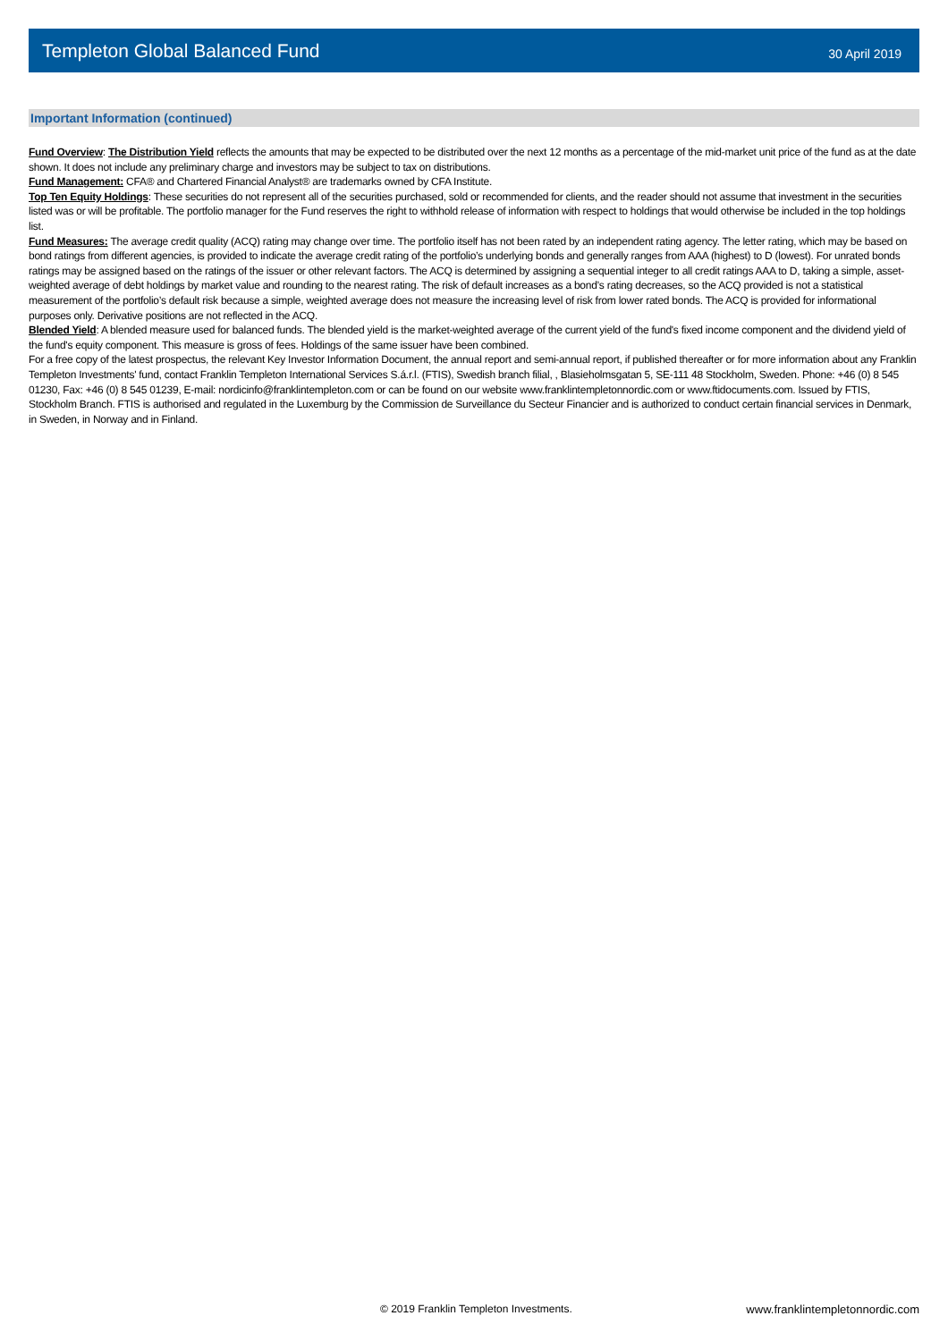Templeton Global Balanced Fund
30 April 2019
Important Information (continued)
Fund Overview: The Distribution Yield reflects the amounts that may be expected to be distributed over the next 12 months as a percentage of the mid-market unit price of the fund as at the date shown. It does not include any preliminary charge and investors may be subject to tax on distributions.
Fund Management: CFA® and Chartered Financial Analyst® are trademarks owned by CFA Institute.
Top Ten Equity Holdings: These securities do not represent all of the securities purchased, sold or recommended for clients, and the reader should not assume that investment in the securities listed was or will be profitable. The portfolio manager for the Fund reserves the right to withhold release of information with respect to holdings that would otherwise be included in the top holdings list.
Fund Measures: The average credit quality (ACQ) rating may change over time. The portfolio itself has not been rated by an independent rating agency. The letter rating, which may be based on bond ratings from different agencies, is provided to indicate the average credit rating of the portfolio’s underlying bonds and generally ranges from AAA (highest) to D (lowest). For unrated bonds ratings may be assigned based on the ratings of the issuer or other relevant factors. The ACQ is determined by assigning a sequential integer to all credit ratings AAA to D, taking a simple, asset-weighted average of debt holdings by market value and rounding to the nearest rating. The risk of default increases as a bond’s rating decreases, so the ACQ provided is not a statistical measurement of the portfolio’s default risk because a simple, weighted average does not measure the increasing level of risk from lower rated bonds. The ACQ is provided for informational purposes only. Derivative positions are not reflected in the ACQ.
Blended Yield: A blended measure used for balanced funds. The blended yield is the market-weighted average of the current yield of the fund's fixed income component and the dividend yield of the fund's equity component. This measure is gross of fees. Holdings of the same issuer have been combined.
For a free copy of the latest prospectus, the relevant Key Investor Information Document, the annual report and semi-annual report, if published thereafter or for more information about any Franklin Templeton Investments' fund, contact Franklin Templeton International Services S.á.r.l. (FTIS), Swedish branch filial, , Blasieholmsgatan 5, SE-111 48 Stockholm, Sweden. Phone: +46 (0) 8 545 01230, Fax: +46 (0) 8 545 01239, E-mail: nordicinfo@franklintempleton.com or can be found on our website www.franklintempletonnordic.com or www.ftidocuments.com. Issued by FTIS, Stockholm Branch. FTIS is authorised and regulated in the Luxemburg by the Commission de Surveillance du Secteur Financier and is authorized to conduct certain financial services in Denmark, in Sweden, in Norway and in Finland.
© 2019 Franklin Templeton Investments. www.franklintempletonnordic.com